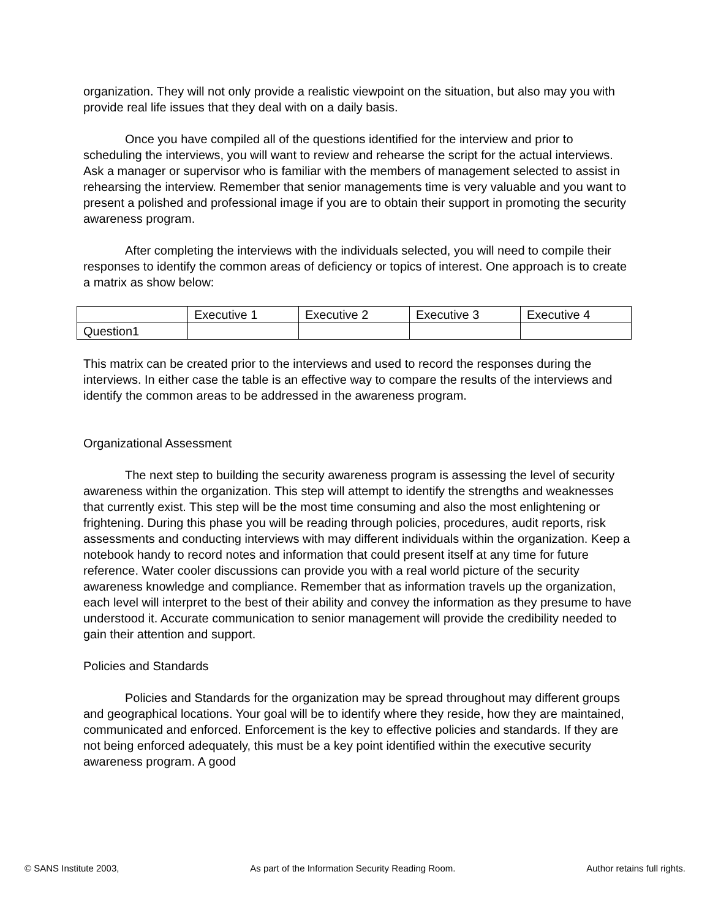organization. They will not only provide a realistic viewpoint on the situation, but also may you with provide real life issues that they deal with on a daily basis.
Once you have compiled all of the questions identified for the interview and prior to scheduling the interviews, you will want to review and rehearse the script for the actual interviews. Ask a manager or supervisor who is familiar with the members of management selected to assist in rehearsing the interview. Remember that senior managements time is very valuable and you want to present a polished and professional image if you are to obtain their support in promoting the security awareness program.
After completing the interviews with the individuals selected, you will need to compile their responses to identify the common areas of deficiency or topics of interest. One approach is to create a matrix as show below:
| | Executive 1 | Executive 2 | Executive 3 | Executive 4 |
| Question1 | | | | |
This matrix can be created prior to the interviews and used to record the responses during the interviews. In either case the table is an effective way to compare the results of the interviews and identify the common areas to be addressed in the awareness program.
Organizational Assessment
The next step to building the security awareness program is assessing the level of security awareness within the organization. This step will attempt to identify the strengths and weaknesses that currently exist. This step will be the most time consuming and also the most enlightening or frightening. During this phase you will be reading through policies, procedures, audit reports, risk assessments and conducting interviews with may different individuals within the organization. Keep a notebook handy to record notes and information that could present itself at any time for future reference. Water cooler discussions can provide you with a real world picture of the security awareness knowledge and compliance. Remember that as information travels up the organization, each level will interpret to the best of their ability and convey the information as they presume to have understood it. Accurate communication to senior management will provide the credibility needed to gain their attention and support.
Policies and Standards
Policies and Standards for the organization may be spread throughout may different groups and geographical locations. Your goal will be to identify where they reside, how they are maintained, communicated and enforced. Enforcement is the key to effective policies and standards. If they are not being enforced adequately, this must be a key point identified within the executive security awareness program. A good
© SANS Institute 2003, As part of the Information Security Reading Room. Author retains full rights.